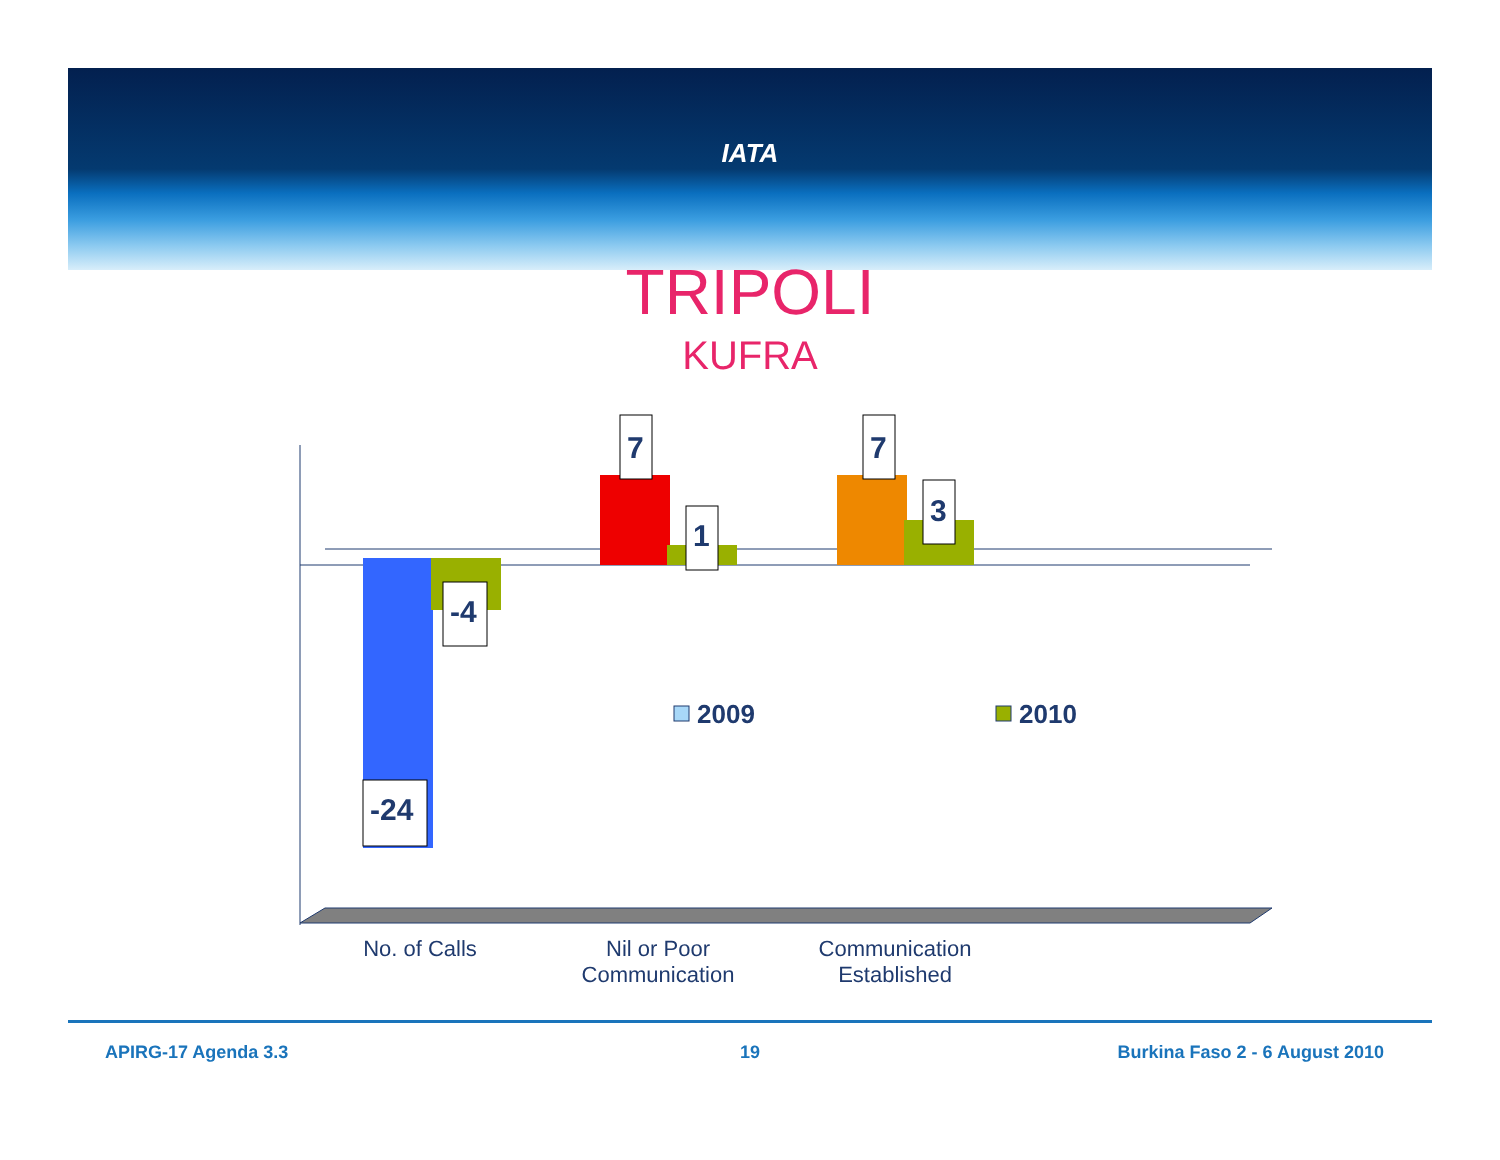IATA
TRIPOLI
KUFRA
-24
-4
7
1
7
3
2009
2010
No. of Calls
Nil or Poor Communication
Communication Established
APIRG-17 Agenda 3.3 19 Burkina Faso 2 - 6 August 2010